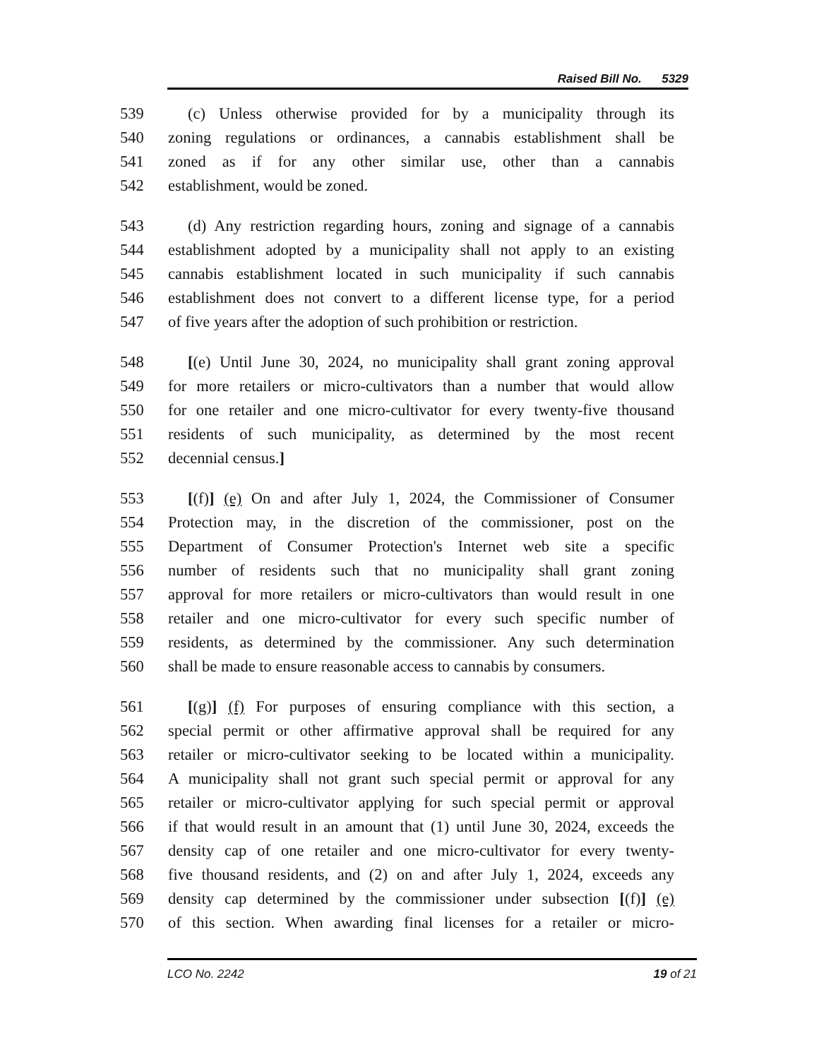Raised Bill No. 5329
539 (c) Unless otherwise provided for by a municipality through its
540 zoning regulations or ordinances, a cannabis establishment shall be
541 zoned as if for any other similar use, other than a cannabis
542 establishment, would be zoned.
543 (d) Any restriction regarding hours, zoning and signage of a cannabis
544 establishment adopted by a municipality shall not apply to an existing
545 cannabis establishment located in such municipality if such cannabis
546 establishment does not convert to a different license type, for a period
547 of five years after the adoption of such prohibition or restriction.
548 [(e) Until June 30, 2024, no municipality shall grant zoning approval
549 for more retailers or micro-cultivators than a number that would allow
550 for one retailer and one micro-cultivator for every twenty-five thousand
551 residents of such municipality, as determined by the most recent
552 decennial census.]
553 [(f)] (e) On and after July 1, 2024, the Commissioner of Consumer
554 Protection may, in the discretion of the commissioner, post on the
555 Department of Consumer Protection's Internet web site a specific
556 number of residents such that no municipality shall grant zoning
557 approval for more retailers or micro-cultivators than would result in one
558 retailer and one micro-cultivator for every such specific number of
559 residents, as determined by the commissioner. Any such determination
560 shall be made to ensure reasonable access to cannabis by consumers.
561 [(g)] (f) For purposes of ensuring compliance with this section, a
562 special permit or other affirmative approval shall be required for any
563 retailer or micro-cultivator seeking to be located within a municipality.
564 A municipality shall not grant such special permit or approval for any
565 retailer or micro-cultivator applying for such special permit or approval
566 if that would result in an amount that (1) until June 30, 2024, exceeds the
567 density cap of one retailer and one micro-cultivator for every twenty-
568 five thousand residents, and (2) on and after July 1, 2024, exceeds any
569 density cap determined by the commissioner under subsection [(f)] (e)
570 of this section. When awarding final licenses for a retailer or micro-
LCO No. 2242 19 of 21